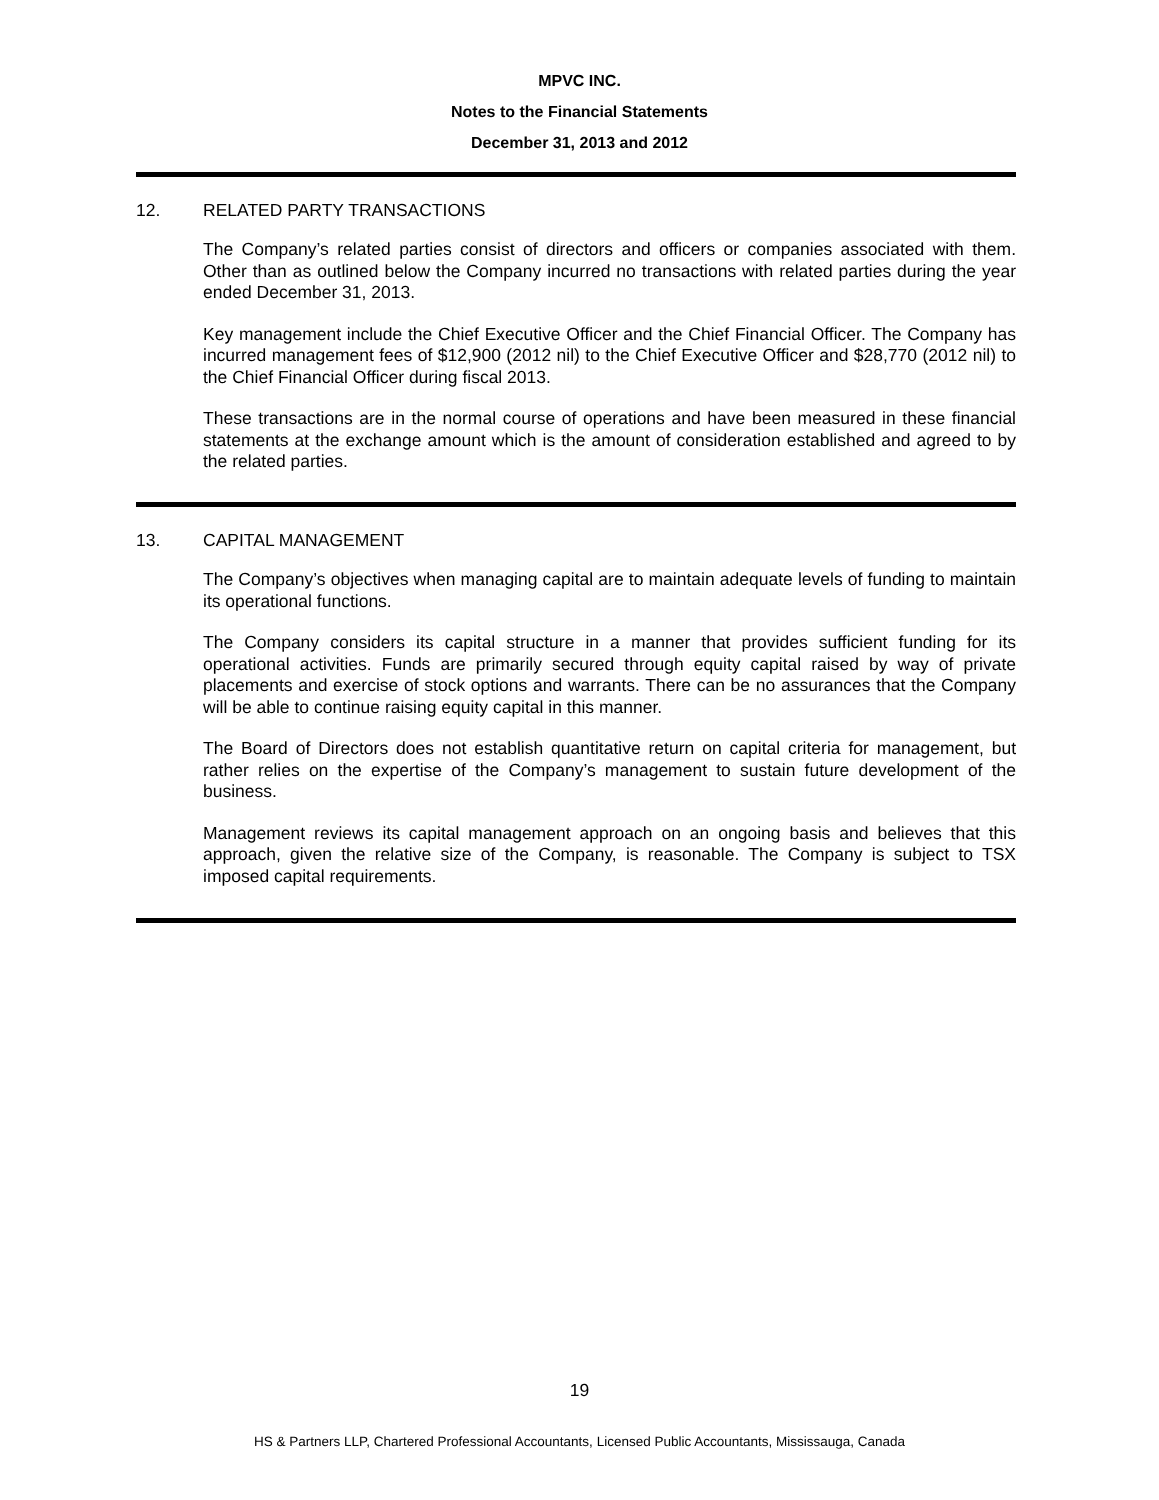MPVC INC.
Notes to the Financial Statements
December 31, 2013 and 2012
12. RELATED PARTY TRANSACTIONS
The Company’s related parties consist of directors and officers or companies associated with them. Other than as outlined below the Company incurred no transactions with related parties during the year ended December 31, 2013.
Key management include the Chief Executive Officer and the Chief Financial Officer. The Company has incurred management fees of $12,900 (2012 nil) to the Chief Executive Officer and $28,770 (2012 nil) to the Chief Financial Officer during fiscal 2013.
These transactions are in the normal course of operations and have been measured in these financial statements at the exchange amount which is the amount of consideration established and agreed to by the related parties.
13. CAPITAL MANAGEMENT
The Company’s objectives when managing capital are to maintain adequate levels of funding to maintain its operational functions.
The Company considers its capital structure in a manner that provides sufficient funding for its operational activities. Funds are primarily secured through equity capital raised by way of private placements and exercise of stock options and warrants. There can be no assurances that the Company will be able to continue raising equity capital in this manner.
The Board of Directors does not establish quantitative return on capital criteria for management, but rather relies on the expertise of the Company’s management to sustain future development of the business.
Management reviews its capital management approach on an ongoing basis and believes that this approach, given the relative size of the Company, is reasonable. The Company is subject to TSX imposed capital requirements.
19
HS & Partners LLP, Chartered Professional Accountants, Licensed Public Accountants, Mississauga, Canada